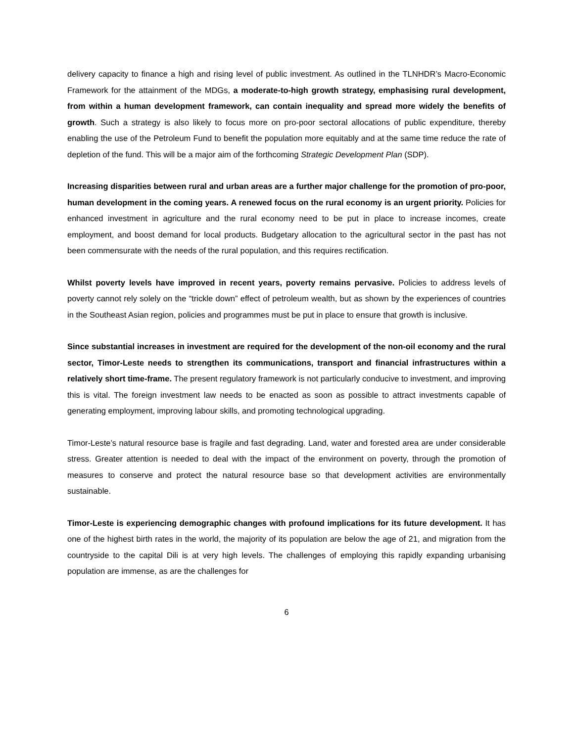delivery capacity to finance a high and rising level of public investment. As outlined in the TLNHDR’s Macro-Economic Framework for the attainment of the MDGs, a moderate-to-high growth strategy, emphasising rural development, from within a human development framework, can contain inequality and spread more widely the benefits of growth. Such a strategy is also likely to focus more on pro-poor sectoral allocations of public expenditure, thereby enabling the use of the Petroleum Fund to benefit the population more equitably and at the same time reduce the rate of depletion of the fund. This will be a major aim of the forthcoming Strategic Development Plan (SDP).
Increasing disparities between rural and urban areas are a further major challenge for the promotion of pro-poor, human development in the coming years. A renewed focus on the rural economy is an urgent priority. Policies for enhanced investment in agriculture and the rural economy need to be put in place to increase incomes, create employment, and boost demand for local products. Budgetary allocation to the agricultural sector in the past has not been commensurate with the needs of the rural population, and this requires rectification.
Whilst poverty levels have improved in recent years, poverty remains pervasive. Policies to address levels of poverty cannot rely solely on the “trickle down” effect of petroleum wealth, but as shown by the experiences of countries in the Southeast Asian region, policies and programmes must be put in place to ensure that growth is inclusive.
Since substantial increases in investment are required for the development of the non-oil economy and the rural sector, Timor-Leste needs to strengthen its communications, transport and financial infrastructures within a relatively short time-frame. The present regulatory framework is not particularly conducive to investment, and improving this is vital. The foreign investment law needs to be enacted as soon as possible to attract investments capable of generating employment, improving labour skills, and promoting technological upgrading.
Timor-Leste’s natural resource base is fragile and fast degrading. Land, water and forested area are under considerable stress. Greater attention is needed to deal with the impact of the environment on poverty, through the promotion of measures to conserve and protect the natural resource base so that development activities are environmentally sustainable.
Timor-Leste is experiencing demographic changes with profound implications for its future development. It has one of the highest birth rates in the world, the majority of its population are below the age of 21, and migration from the countryside to the capital Dili is at very high levels. The challenges of employing this rapidly expanding urbanising population are immense, as are the challenges for
6